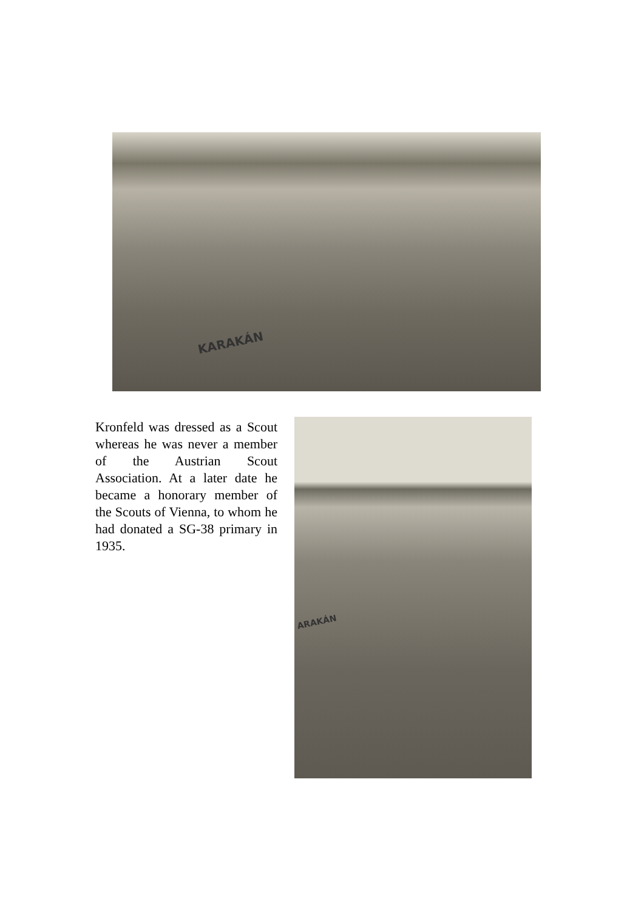KARAKÁN
Kronfeld was dressed as a Scout whereas he was never a member of the Austrian Scout Association. At a later date he became a honorary member of the Scouts of Vienna, to whom he had donated a SG-38 primary in 1935.
ARAKÁN